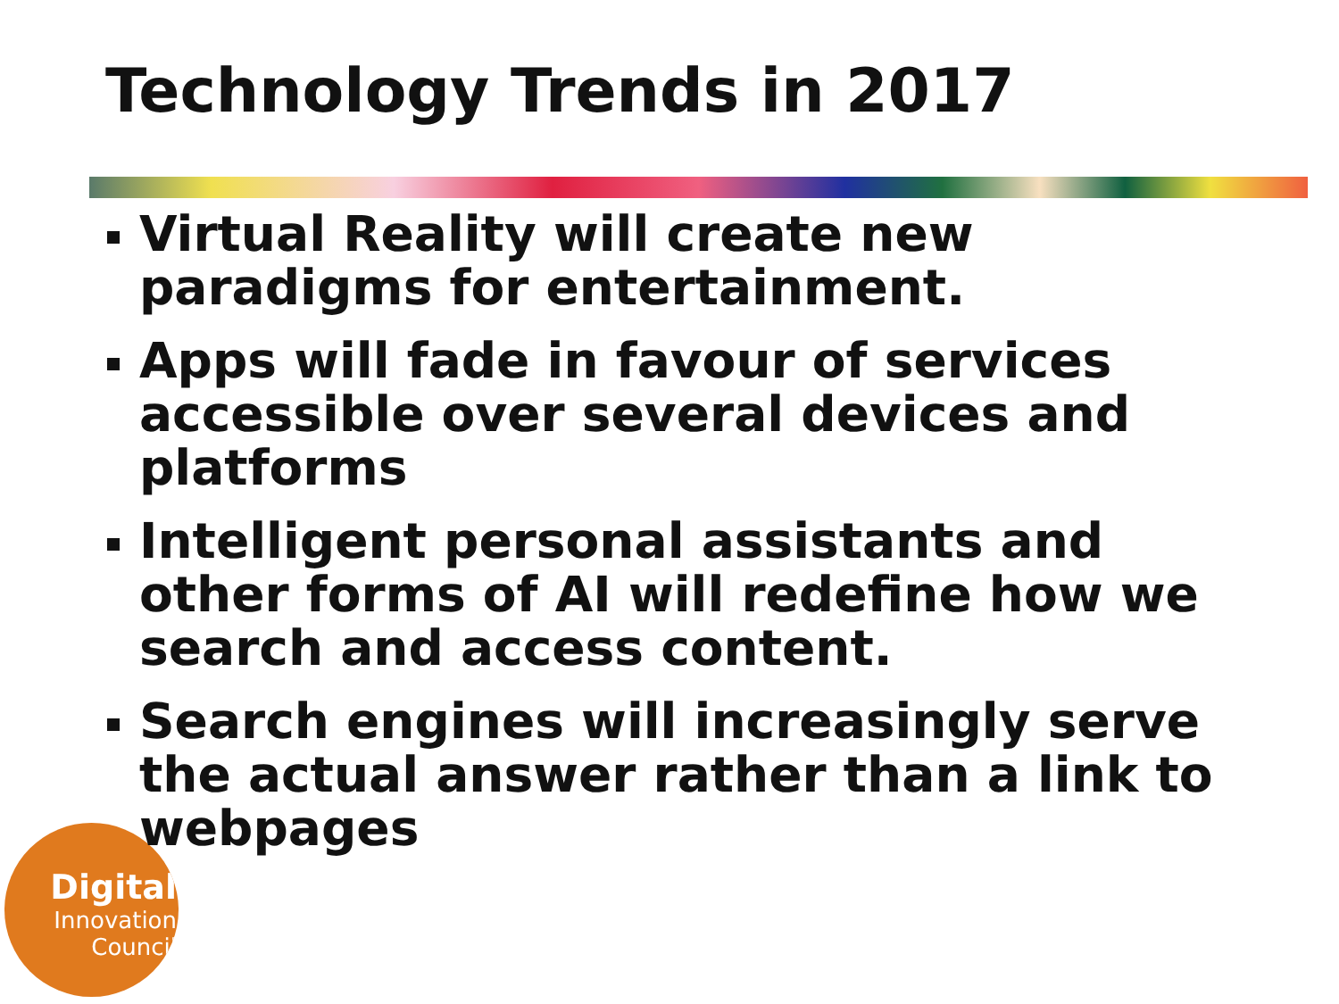Technology Trends in 2017
Digital
Innovation
Council
Virtual Reality will create new paradigms for entertainment.
Apps will fade in favour of services accessible over several devices and platforms
Intelligent personal assistants and other forms of AI will redefine how we search and access content.
Search engines will increasingly serve the actual answer rather than a link to webpages